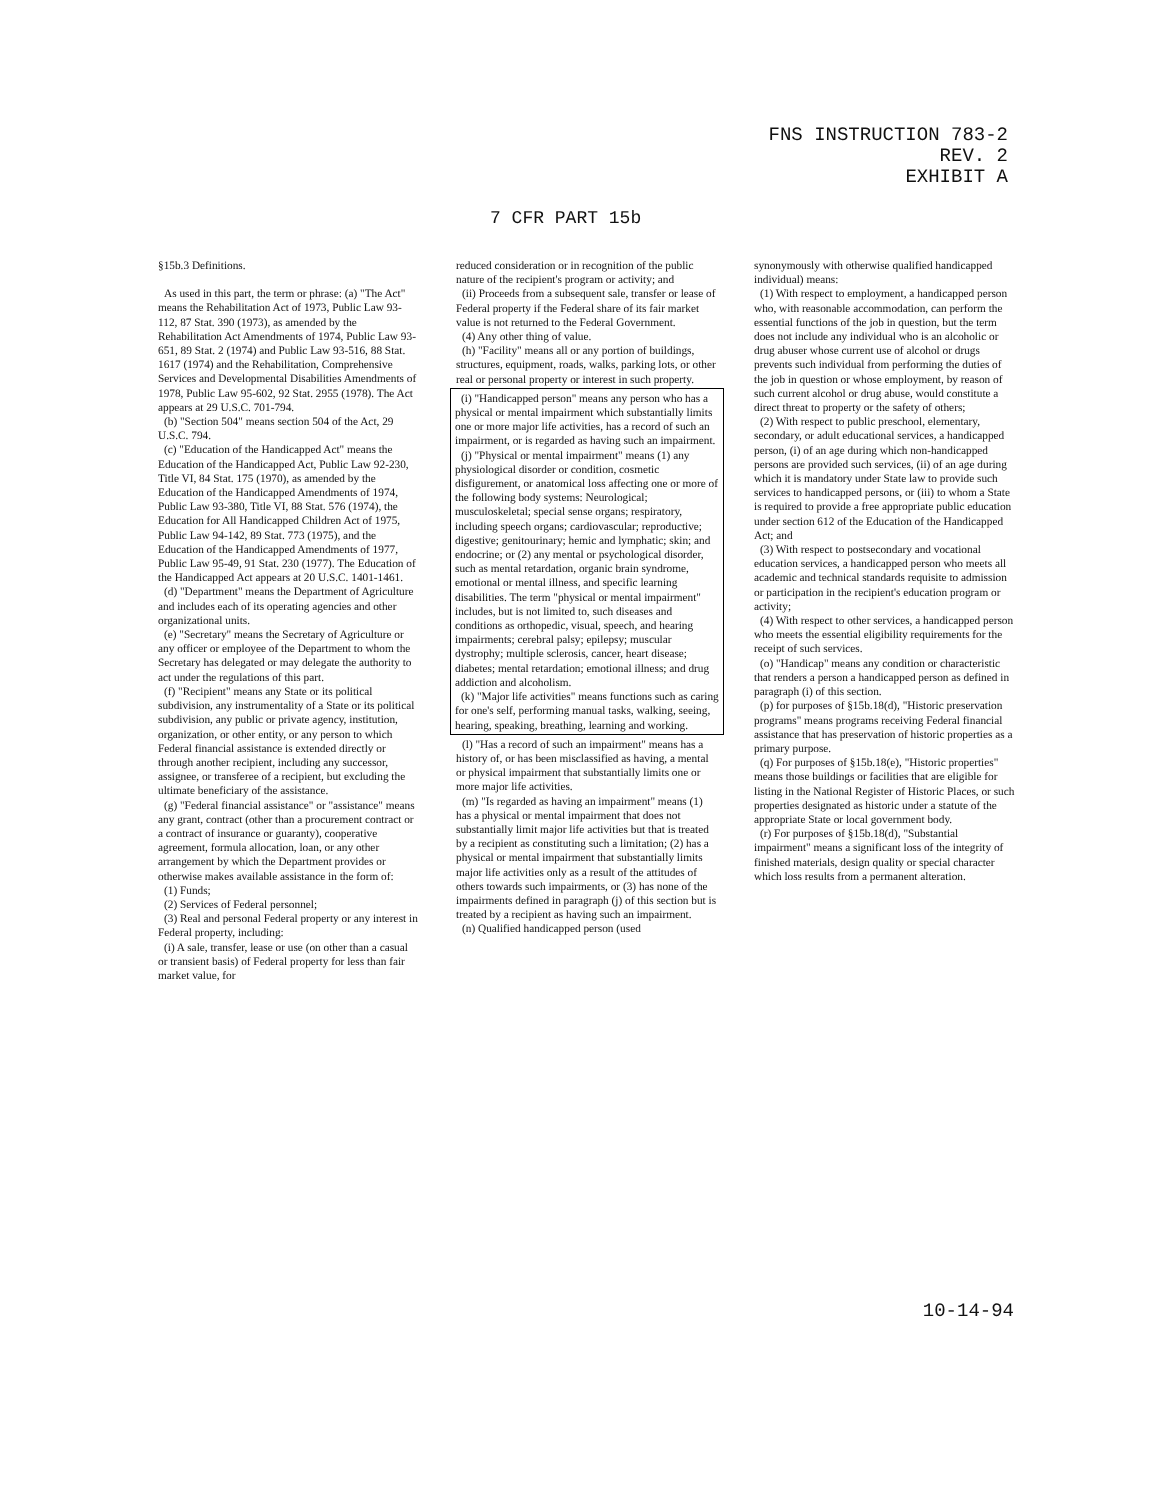FNS INSTRUCTION 783-2
REV. 2
EXHIBIT A
7 CFR PART 15b
§15b.3 Definitions.
As used in this part, the term or phrase: (a) "The Act" means the Rehabilitation Act of 1973, Public Law 93-112, 87 Stat. 390 (1973), as amended by the Rehabilitation Act Amendments of 1974, Public Law 93-651, 89 Stat. 2 (1974) and Public Law 93-516, 88 Stat. 1617 (1974) and the Rehabilitation, Comprehensive Services and Developmental Disabilities Amendments of 1978, Public Law 95-602, 92 Stat. 2955 (1978). The Act appears at 29 U.S.C. 701-794.
(b) "Section 504" means section 504 of the Act, 29 U.S.C. 794.
(c) "Education of the Handicapped Act" means the Education of the Handicapped Act, Public Law 92-230, Title VI, 84 Stat. 175 (1970), as amended by the Education of the Handicapped Amendments of 1974, Public Law 93-380, Title VI, 88 Stat. 576 (1974), the Education for All Handicapped Children Act of 1975, Public Law 94-142, 89 Stat. 773 (1975), and the Education of the Handicapped Amendments of 1977, Public Law 95-49, 91 Stat. 230 (1977). The Education of the Handicapped Act appears at 20 U.S.C. 1401-1461.
(d) "Department" means the Department of Agriculture and includes each of its operating agencies and other organizational units.
(e) "Secretary" means the Secretary of Agriculture or any officer or employee of the Department to whom the Secretary has delegated or may delegate the authority to act under the regulations of this part.
(f) "Recipient" means any State or its political subdivision, any instrumentality of a State or its political subdivision, any public or private agency, institution, organization, or other entity, or any person to which Federal financial assistance is extended directly or through another recipient, including any successor, assignee, or transferee of a recipient, but excluding the ultimate beneficiary of the assistance.
(g) "Federal financial assistance" or "assistance" means any grant, contract (other than a procurement contract or a contract of insurance or guaranty), cooperative agreement, formula allocation, loan, or any other arrangement by which the Department provides or otherwise makes available assistance in the form of:
(1) Funds;
(2) Services of Federal personnel;
(3) Real and personal Federal property or any interest in Federal property, including:
(i) A sale, transfer, lease or use (on other than a casual or transient basis) of Federal property for less than fair market value, for
reduced consideration or in recognition of the public nature of the recipient's program or activity; and
(ii) Proceeds from a subsequent sale, transfer or lease of Federal property if the Federal share of its fair market value is not returned to the Federal Government.
(4) Any other thing of value.
(h) "Facility" means all or any portion of buildings, structures, equipment, roads, walks, parking lots, or other real or personal property or interest in such property.
(i) "Handicapped person" means any person who has a physical or mental impairment which substantially limits one or more major life activities, has a record of such an impairment, or is regarded as having such an impairment.
(j) "Physical or mental impairment" means (1) any physiological disorder or condition, cosmetic disfigurement, or anatomical loss affecting one or more of the following body systems: Neurological; musculoskeletal; special sense organs; respiratory, including speech organs; cardiovascular; reproductive; digestive; genitourinary; hemic and lymphatic; skin; and endocrine; or (2) any mental or psychological disorder, such as mental retardation, organic brain syndrome, emotional or mental illness, and specific learning disabilities. The term "physical or mental impairment" includes, but is not limited to, such diseases and conditions as orthopedic, visual, speech, and hearing impairments; cerebral palsy; epilepsy; muscular dystrophy; multiple sclerosis, cancer, heart disease; diabetes; mental retardation; emotional illness; and drug addiction and alcoholism.
(k) "Major life activities" means functions such as caring for one's self, performing manual tasks, walking, seeing, hearing, speaking, breathing, learning and working.
(l) "Has a record of such an impairment" means has a history of, or has been misclassified as having, a mental or physical impairment that substantially limits one or more major life activities.
(m) "Is regarded as having an impairment" means (1) has a physical or mental impairment that does not substantially limit major life activities but that is treated by a recipient as constituting such a limitation; (2) has a physical or mental impairment that substantially limits major life activities only as a result of the attitudes of others towards such impairments, or (3) has none of the impairments defined in paragraph (j) of this section but is treated by a recipient as having such an impairment.
(n) Qualified handicapped person (used
synonymously with otherwise qualified handicapped individual) means:
(1) With respect to employment, a handicapped person who, with reasonable accommodation, can perform the essential functions of the job in question, but the term does not include any individual who is an alcoholic or drug abuser whose current use of alcohol or drugs prevents such individual from performing the duties of the job in question or whose employment, by reason of such current alcohol or drug abuse, would constitute a direct threat to property or the safety of others;
(2) With respect to public preschool, elementary, secondary, or adult educational services, a handicapped person, (i) of an age during which non-handicapped persons are provided such services, (ii) of an age during which it is mandatory under State law to provide such services to handicapped persons, or (iii) to whom a State is required to provide a free appropriate public education under section 612 of the Education of the Handicapped Act; and
(3) With respect to postsecondary and vocational education services, a handicapped person who meets all academic and technical standards requisite to admission or participation in the recipient's education program or activity;
(4) With respect to other services, a handicapped person who meets the essential eligibility requirements for the receipt of such services.
(o) "Handicap" means any condition or characteristic that renders a person a handicapped person as defined in paragraph (i) of this section.
(p) for purposes of §15b.18(d), "Historic preservation programs" means programs receiving Federal financial assistance that has preservation of historic properties as a primary purpose.
(q) For purposes of §15b.18(e), "Historic properties" means those buildings or facilities that are eligible for listing in the National Register of Historic Places, or such properties designated as historic under a statute of the appropriate State or local government body.
(r) For purposes of §15b.18(d), "Substantial impairment" means a significant loss of the integrity of finished materials, design quality or special character which loss results from a permanent alteration.
10-14-94